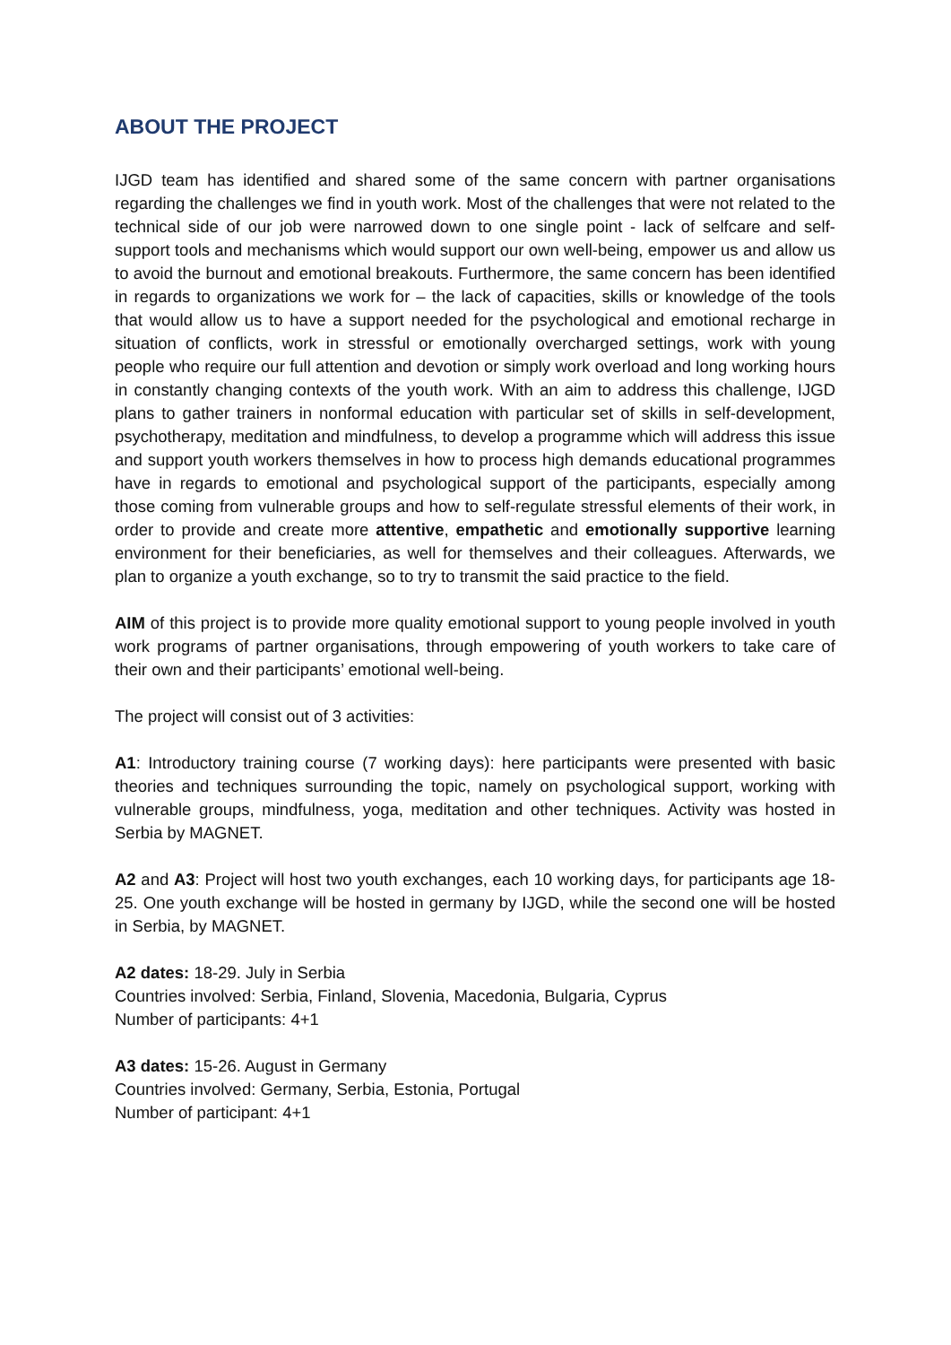ABOUT THE PROJECT
IJGD team has identified and shared some of the same concern with partner organisations regarding the challenges we find in youth work. Most of the challenges that were not related to the technical side of our job were narrowed down to one single point - lack of selfcare and self-support tools and mechanisms which would support our own well-being, empower us and allow us to avoid the burnout and emotional breakouts. Furthermore, the same concern has been identified in regards to organizations we work for – the lack of capacities, skills or knowledge of the tools that would allow us to have a support needed for the psychological and emotional recharge in situation of conflicts, work in stressful or emotionally overcharged settings, work with young people who require our full attention and devotion or simply work overload and long working hours in constantly changing contexts of the youth work. With an aim to address this challenge, IJGD plans to gather trainers in nonformal education with particular set of skills in self-development, psychotherapy, meditation and mindfulness, to develop a programme which will address this issue and support youth workers themselves in how to process high demands educational programmes have in regards to emotional and psychological support of the participants, especially among those coming from vulnerable groups and how to self-regulate stressful elements of their work, in order to provide and create more attentive, empathetic and emotionally supportive learning environment for their beneficiaries, as well for themselves and their colleagues. Afterwards, we plan to organize a youth exchange, so to try to transmit the said practice to the field.
AIM of this project is to provide more quality emotional support to young people involved in youth work programs of partner organisations, through empowering of youth workers to take care of their own and their participants’ emotional well-being.
The project will consist out of 3 activities:
A1: Introductory training course (7 working days): here participants were presented with basic theories and techniques surrounding the topic, namely on psychological support, working with vulnerable groups, mindfulness, yoga, meditation and other techniques. Activity was hosted in Serbia by MAGNET.
A2 and A3: Project will host two youth exchanges, each 10 working days, for participants age 18-25. One youth exchange will be hosted in germany by IJGD, while the second one will be hosted in Serbia, by MAGNET.
A2 dates: 18-29. July in Serbia
Countries involved: Serbia, Finland, Slovenia, Macedonia, Bulgaria, Cyprus
Number of participants: 4+1
A3 dates: 15-26. August in Germany
Countries involved: Germany, Serbia, Estonia, Portugal
Number of participant: 4+1